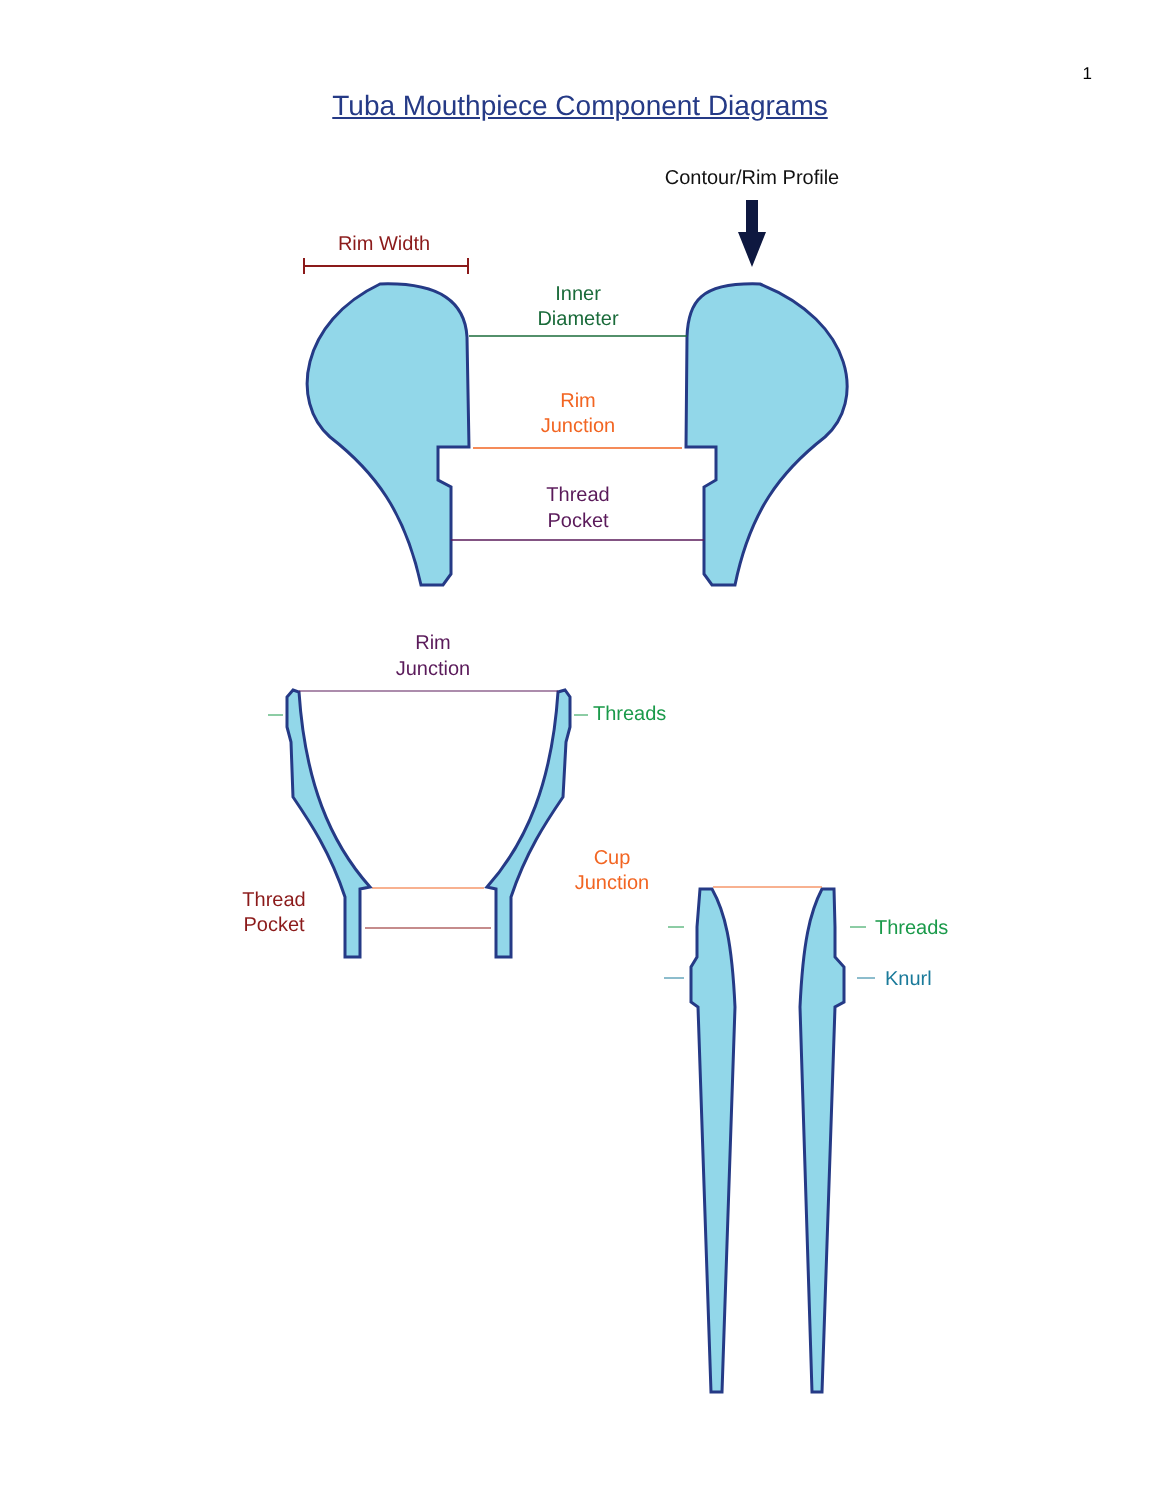1
Tuba Mouthpiece Component Diagrams
Contour/Rim Profile
Rim Width
Inner
Diameter
Rim
Junction
Thread
Pocket
Rim
Junction
Threads
Thread
Pocket
Cup
Junction
Threads
Knurl